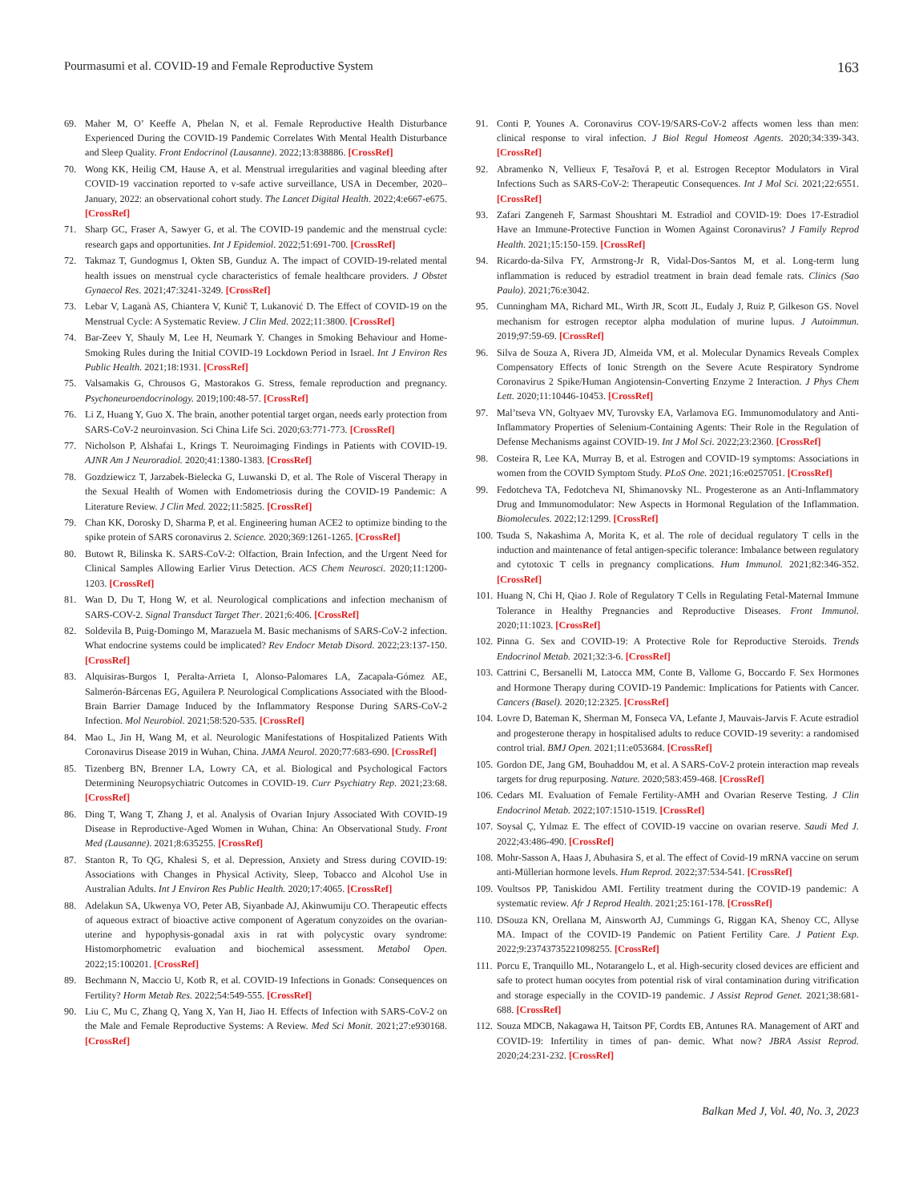Pourmasumi et al. COVID-19 and Female Reproductive System 163
69. Maher M, O’ Keeffe A, Phelan N, et al. Female Reproductive Health Disturbance Experienced During the COVID-19 Pandemic Correlates With Mental Health Disturbance and Sleep Quality. Front Endocrinol (Lausanne). 2022;13:838886. [CrossRef]
70. Wong KK, Heilig CM, Hause A, et al. Menstrual irregularities and vaginal bleeding after COVID-19 vaccination reported to v-safe active surveillance, USA in December, 2020–January, 2022: an observational cohort study. The Lancet Digital Health. 2022;4:e667-e675. [CrossRef]
71. Sharp GC, Fraser A, Sawyer G, et al. The COVID-19 pandemic and the menstrual cycle: research gaps and opportunities. Int J Epidemiol. 2022;51:691-700. [CrossRef]
72. Takmaz T, Gundogmus I, Okten SB, Gunduz A. The impact of COVID-19-related mental health issues on menstrual cycle characteristics of female healthcare providers. J Obstet Gynaecol Res. 2021;47:3241-3249. [CrossRef]
73. Lebar V, Laganà AS, Chiantera V, Kunič T, Lukanović D. The Effect of COVID-19 on the Menstrual Cycle: A Systematic Review. J Clin Med. 2022;11:3800. [CrossRef]
74. Bar-Zeev Y, Shauly M, Lee H, Neumark Y. Changes in Smoking Behaviour and Home-Smoking Rules during the Initial COVID-19 Lockdown Period in Israel. Int J Environ Res Public Health. 2021;18:1931. [CrossRef]
75. Valsamakis G, Chrousos G, Mastorakos G. Stress, female reproduction and pregnancy. Psychoneuroendocrinology. 2019;100:48-57. [CrossRef]
76. Li Z, Huang Y, Guo X. The brain, another potential target organ, needs early protection from SARS-CoV-2 neuroinvasion. Sci China Life Sci. 2020;63:771-773. [CrossRef]
77. Nicholson P, Alshafai L, Krings T. Neuroimaging Findings in Patients with COVID-19. AJNR Am J Neuroradiol. 2020;41:1380-1383. [CrossRef]
78. Gozdziewicz T, Jarzabek-Bielecka G, Luwanski D, et al. The Role of Visceral Therapy in the Sexual Health of Women with Endometriosis during the COVID-19 Pandemic: A Literature Review. J Clin Med. 2022;11:5825. [CrossRef]
79. Chan KK, Dorosky D, Sharma P, et al. Engineering human ACE2 to optimize binding to the spike protein of SARS coronavirus 2. Science. 2020;369:1261-1265. [CrossRef]
80. Butowt R, Bilinska K. SARS-CoV-2: Olfaction, Brain Infection, and the Urgent Need for Clinical Samples Allowing Earlier Virus Detection. ACS Chem Neurosci. 2020;11:1200-1203. [CrossRef]
81. Wan D, Du T, Hong W, et al. Neurological complications and infection mechanism of SARS-COV-2. Signal Transduct Target Ther. 2021;6:406. [CrossRef]
82. Soldevila B, Puig-Domingo M, Marazuela M. Basic mechanisms of SARS-CoV-2 infection. What endocrine systems could be implicated? Rev Endocr Metab Disord. 2022;23:137-150. [CrossRef]
83. Alquisiras-Burgos I, Peralta-Arrieta I, Alonso-Palomares LA, Zacapala-Gómez AE, Salmerón-Bárcenas EG, Aguilera P. Neurological Complications Associated with the Blood-Brain Barrier Damage Induced by the Inflammatory Response During SARS-CoV-2 Infection. Mol Neurobiol. 2021;58:520-535. [CrossRef]
84. Mao L, Jin H, Wang M, et al. Neurologic Manifestations of Hospitalized Patients With Coronavirus Disease 2019 in Wuhan, China. JAMA Neurol. 2020;77:683-690. [CrossRef]
85. Tizenberg BN, Brenner LA, Lowry CA, et al. Biological and Psychological Factors Determining Neuropsychiatric Outcomes in COVID-19. Curr Psychiatry Rep. 2021;23:68. [CrossRef]
86. Ding T, Wang T, Zhang J, et al. Analysis of Ovarian Injury Associated With COVID-19 Disease in Reproductive-Aged Women in Wuhan, China: An Observational Study. Front Med (Lausanne). 2021;8:635255. [CrossRef]
87. Stanton R, To QG, Khalesi S, et al. Depression, Anxiety and Stress during COVID-19: Associations with Changes in Physical Activity, Sleep, Tobacco and Alcohol Use in Australian Adults. Int J Environ Res Public Health. 2020;17:4065. [CrossRef]
88. Adelakun SA, Ukwenya VO, Peter AB, Siyanbade AJ, Akinwumiju CO. Therapeutic effects of aqueous extract of bioactive active component of Ageratum conyzoides on the ovarian-uterine and hypophysis-gonadal axis in rat with polycystic ovary syndrome: Histomorphometric evaluation and biochemical assessment. Metabol Open. 2022;15:100201. [CrossRef]
89. Bechmann N, Maccio U, Kotb R, et al. COVID-19 Infections in Gonads: Consequences on Fertility? Horm Metab Res. 2022;54:549-555. [CrossRef]
90. Liu C, Mu C, Zhang Q, Yang X, Yan H, Jiao H. Effects of Infection with SARS-CoV-2 on the Male and Female Reproductive Systems: A Review. Med Sci Monit. 2021;27:e930168. [CrossRef]
91. Conti P, Younes A. Coronavirus COV-19/SARS-CoV-2 affects women less than men: clinical response to viral infection. J Biol Regul Homeost Agents. 2020;34:339-343. [CrossRef]
92. Abramenko N, Vellieux F, Tesařová P, et al. Estrogen Receptor Modulators in Viral Infections Such as SARS-CoV-2: Therapeutic Consequences. Int J Mol Sci. 2021;22:6551. [CrossRef]
93. Zafari Zangeneh F, Sarmast Shoushtari M. Estradiol and COVID-19: Does 17-Estradiol Have an Immune-Protective Function in Women Against Coronavirus? J Family Reprod Health. 2021;15:150-159. [CrossRef]
94. Ricardo-da-Silva FY, Armstrong-Jr R, Vidal-Dos-Santos M, et al. Long-term lung inflammation is reduced by estradiol treatment in brain dead female rats. Clinics (Sao Paulo). 2021;76:e3042.
95. Cunningham MA, Richard ML, Wirth JR, Scott JL, Eudaly J, Ruiz P, Gilkeson GS. Novel mechanism for estrogen receptor alpha modulation of murine lupus. J Autoimmun. 2019;97:59-69. [CrossRef]
96. Silva de Souza A, Rivera JD, Almeida VM, et al. Molecular Dynamics Reveals Complex Compensatory Effects of Ionic Strength on the Severe Acute Respiratory Syndrome Coronavirus 2 Spike/Human Angiotensin-Converting Enzyme 2 Interaction. J Phys Chem Lett. 2020;11:10446-10453. [CrossRef]
97. Mal’tseva VN, Goltyaev MV, Turovsky EA, Varlamova EG. Immunomodulatory and Anti-Inflammatory Properties of Selenium-Containing Agents: Their Role in the Regulation of Defense Mechanisms against COVID-19. Int J Mol Sci. 2022;23:2360. [CrossRef]
98. Costeira R, Lee KA, Murray B, et al. Estrogen and COVID-19 symptoms: Associations in women from the COVID Symptom Study. PLoS One. 2021;16:e0257051. [CrossRef]
99. Fedotcheva TA, Fedotcheva NI, Shimanovsky NL. Progesterone as an Anti-Inflammatory Drug and Immunomodulator: New Aspects in Hormonal Regulation of the Inflammation. Biomolecules. 2022;12:1299. [CrossRef]
100. Tsuda S, Nakashima A, Morita K, et al. The role of decidual regulatory T cells in the induction and maintenance of fetal antigen-specific tolerance: Imbalance between regulatory and cytotoxic T cells in pregnancy complications. Hum Immunol. 2021;82:346-352. [CrossRef]
101. Huang N, Chi H, Qiao J. Role of Regulatory T Cells in Regulating Fetal-Maternal Immune Tolerance in Healthy Pregnancies and Reproductive Diseases. Front Immunol. 2020;11:1023. [CrossRef]
102. Pinna G. Sex and COVID-19: A Protective Role for Reproductive Steroids. Trends Endocrinol Metab. 2021;32:3-6. [CrossRef]
103. Cattrini C, Bersanelli M, Latocca MM, Conte B, Vallome G, Boccardo F. Sex Hormones and Hormone Therapy during COVID-19 Pandemic: Implications for Patients with Cancer. Cancers (Basel). 2020;12:2325. [CrossRef]
104. Lovre D, Bateman K, Sherman M, Fonseca VA, Lefante J, Mauvais-Jarvis F. Acute estradiol and progesterone therapy in hospitalised adults to reduce COVID-19 severity: a randomised control trial. BMJ Open. 2021;11:e053684. [CrossRef]
105. Gordon DE, Jang GM, Bouhaddou M, et al. A SARS-CoV-2 protein interaction map reveals targets for drug repurposing. Nature. 2020;583:459-468. [CrossRef]
106. Cedars MI. Evaluation of Female Fertility-AMH and Ovarian Reserve Testing. J Clin Endocrinol Metab. 2022;107:1510-1519. [CrossRef]
107. Soysal Ç, Yılmaz E. The effect of COVID-19 vaccine on ovarian reserve. Saudi Med J. 2022;43:486-490. [CrossRef]
108. Mohr-Sasson A, Haas J, Abuhasira S, et al. The effect of Covid-19 mRNA vaccine on serum anti-Müllerian hormone levels. Hum Reprod. 2022;37:534-541. [CrossRef]
109. Voultsos PP, Taniskidou AMI. Fertility treatment during the COVID-19 pandemic: A systematic review. Afr J Reprod Health. 2021;25:161-178. [CrossRef]
110. DSouza KN, Orellana M, Ainsworth AJ, Cummings G, Riggan KA, Shenoy CC, Allyse MA. Impact of the COVID-19 Pandemic on Patient Fertility Care. J Patient Exp. 2022;9:23743735221098255. [CrossRef]
111. Porcu E, Tranquillo ML, Notarangelo L, et al. High-security closed devices are efficient and safe to protect human oocytes from potential risk of viral contamination during vitrification and storage especially in the COVID-19 pandemic. J Assist Reprod Genet. 2021;38:681-688. [CrossRef]
112. Souza MDCB, Nakagawa H, Taitson PF, Cordts EB, Antunes RA. Management of ART and COVID-19: Infertility in times of pan- demic. What now? JBRA Assist Reprod. 2020;24:231-232. [CrossRef]
Balkan Med J, Vol. 40, No. 3, 2023